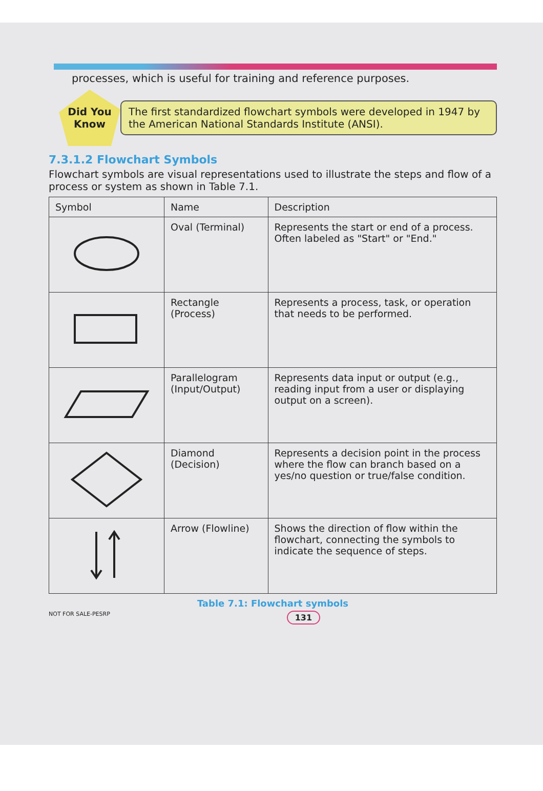processes, which is useful for training and reference purposes.
Did You
Know
The first standardized flowchart symbols were developed in 1947 by the American National Standards Institute (ANSI).
7.3.1.2 Flowchart Symbols
Flowchart symbols are visual representations used to illustrate the steps and flow of a process or system as shown in Table 7.1.
| Symbol | Name | Description |
| --- | --- | --- |
| | Oval (Terminal) | Represents the start or end of a process. Often labeled as "Start" or "End." |
| | Rectangle (Process) | Represents a process, task, or operation that needs to be performed. |
| | Parallelogram (Input/Output) | Represents data input or output (e.g., reading input from a user or displaying output on a screen). |
| | Diamond (Decision) | Represents a decision point in the process where the flow can branch based on a yes/no question or true/false condition. |
| | Arrow (Flowline) | Shows the direction of flow within the flowchart, connecting the symbols to indicate the sequence of steps. |
Table 7.1: Flowchart symbols
NOT FOR SALE-PESRP 131